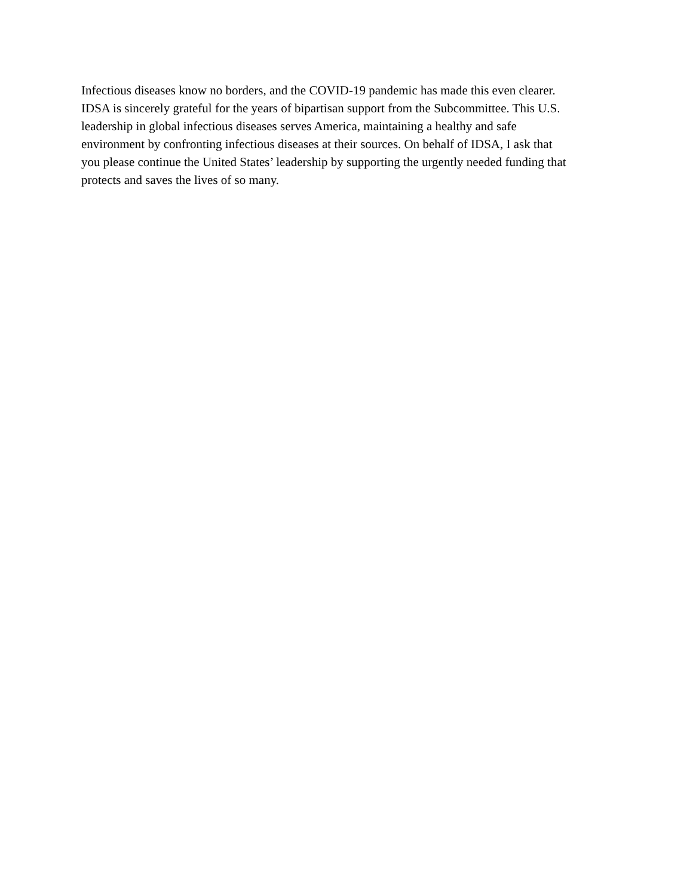Infectious diseases know no borders, and the COVID-19 pandemic has made this even clearer.
IDSA is sincerely grateful for the years of bipartisan support from the Subcommittee. This U.S.
leadership in global infectious diseases serves America, maintaining a healthy and safe
environment by confronting infectious diseases at their sources. On behalf of IDSA, I ask that
you please continue the United States’ leadership by supporting the urgently needed funding that
protects and saves the lives of so many.